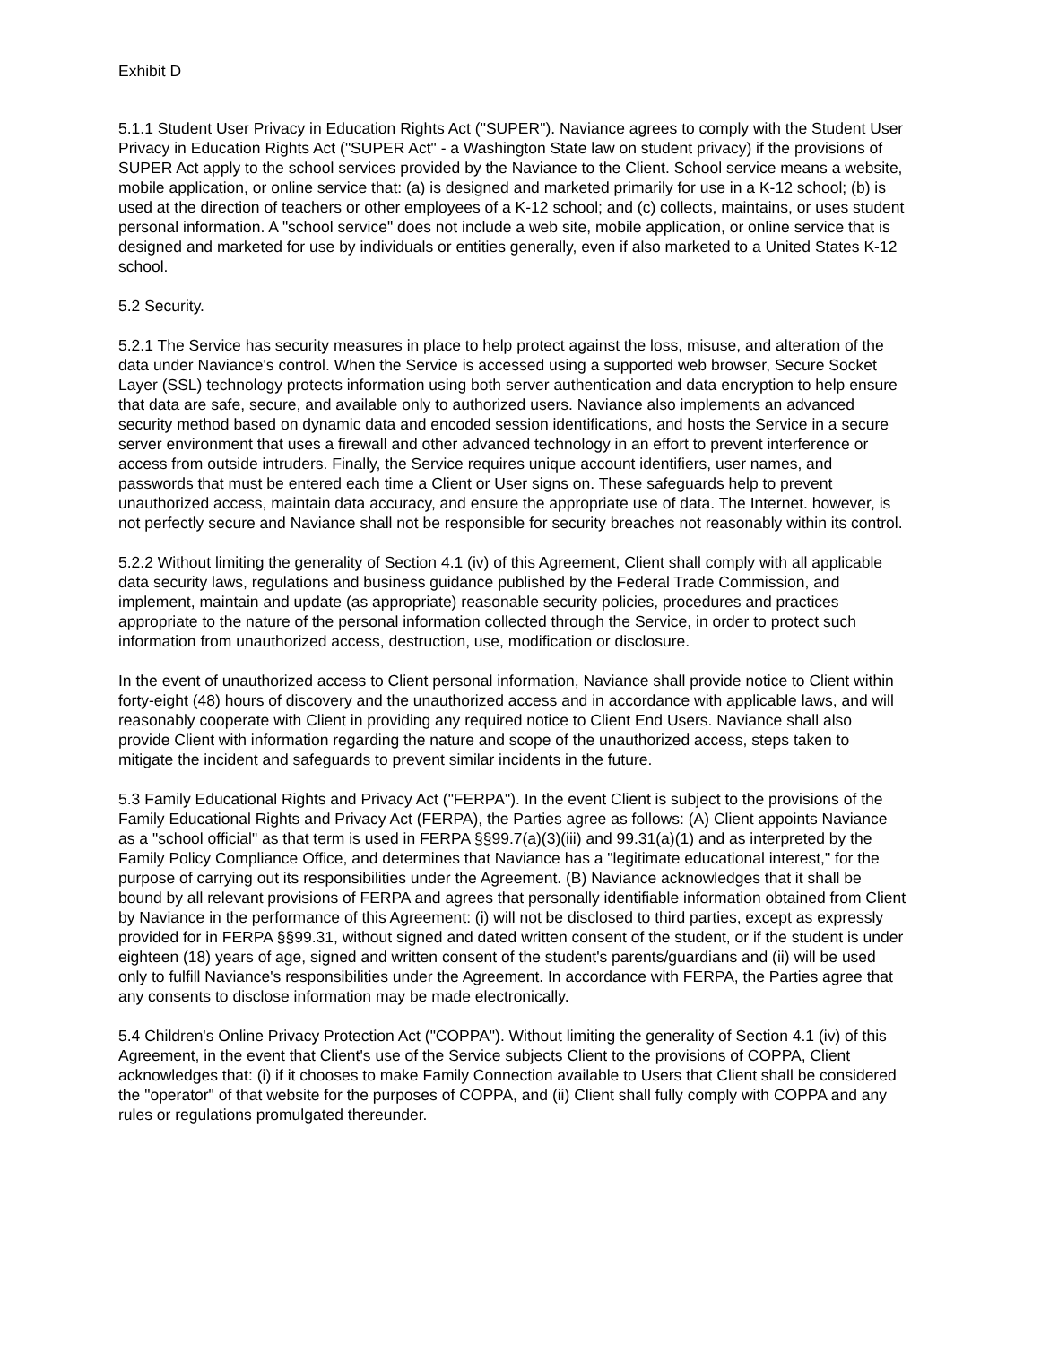Exhibit D
5.1.1 Student User Privacy in Education Rights Act ("SUPER"). Naviance agrees to comply with the Student User Privacy in Education Rights Act ("SUPER Act" - a Washington State law on student privacy) if the provisions of SUPER Act apply to the school services provided by the Naviance to the Client. School service means a website, mobile application, or online service that: (a) is designed and marketed primarily for use in a K-12 school; (b) is used at the direction of teachers or other employees of a K-12 school; and (c) collects, maintains, or uses student personal information. A "school service" does not include a web site, mobile application, or online service that is designed and marketed for use by individuals or entities generally, even if also marketed to a United States K-12 school.
5.2 Security.
5.2.1 The Service has security measures in place to help protect against the loss, misuse, and alteration of the data under Naviance's control. When the Service is accessed using a supported web browser, Secure Socket Layer (SSL) technology protects information using both server authentication and data encryption to help ensure that data are safe, secure, and available only to authorized users. Naviance also implements an advanced security method based on dynamic data and encoded session identifications, and hosts the Service in a secure server environment that uses a firewall and other advanced technology in an effort to prevent interference or access from outside intruders. Finally, the Service requires unique account identifiers, user names, and passwords that must be entered each time a Client or User signs on. These safeguards help to prevent unauthorized access, maintain data accuracy, and ensure the appropriate use of data. The Internet. however, is not perfectly secure and Naviance shall not be responsible for security breaches not reasonably within its control.
5.2.2 Without limiting the generality of Section 4.1 (iv) of this Agreement, Client shall comply with all applicable data security laws, regulations and business guidance published by the Federal Trade Commission, and implement, maintain and update (as appropriate) reasonable security policies, procedures and practices appropriate to the nature of the personal information collected through the Service, in order to protect such information from unauthorized access, destruction, use, modification or disclosure.
In the event of unauthorized access to Client personal information, Naviance shall provide notice to Client within forty-eight (48) hours of discovery and the unauthorized access and in accordance with applicable laws, and will reasonably cooperate with Client in providing any required notice to Client End Users. Naviance shall also provide Client with information regarding the nature and scope of the unauthorized access, steps taken to mitigate the incident and safeguards to prevent similar incidents in the future.
5.3 Family Educational Rights and Privacy Act ("FERPA"). In the event Client is subject to the provisions of the Family Educational Rights and Privacy Act (FERPA), the Parties agree as follows: (A) Client appoints Naviance as a "school official" as that term is used in FERPA §§99.7(a)(3)(iii) and 99.31(a)(1) and as interpreted by the Family Policy Compliance Office, and determines that Naviance has a "legitimate educational interest," for the purpose of carrying out its responsibilities under the Agreement. (B) Naviance acknowledges that it shall be bound by all relevant provisions of FERPA and agrees that personally identifiable information obtained from Client by Naviance in the performance of this Agreement: (i) will not be disclosed to third parties, except as expressly provided for in FERPA §§99.31, without signed and dated written consent of the student, or if the student is under eighteen (18) years of age, signed and written consent of the student's parents/guardians and (ii) will be used only to fulfill Naviance's responsibilities under the Agreement. In accordance with FERPA, the Parties agree that any consents to disclose information may be made electronically.
5.4 Children's Online Privacy Protection Act ("COPPA"). Without limiting the generality of Section 4.1 (iv) of this Agreement, in the event that Client's use of the Service subjects Client to the provisions of COPPA, Client acknowledges that: (i) if it chooses to make Family Connection available to Users that Client shall be considered the "operator" of that website for the purposes of COPPA, and (ii) Client shall fully comply with COPPA and any rules or regulations promulgated thereunder.